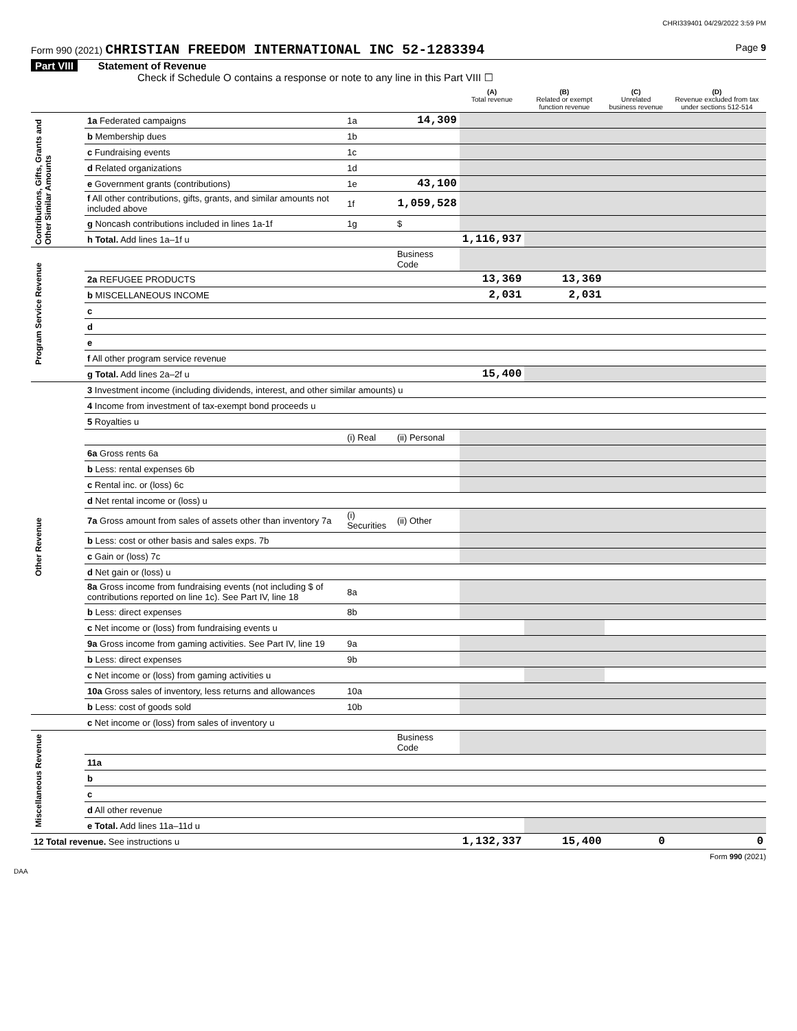CHRI339401 04/29/2022 3:59 PM
Form 990 (2021) CHRISTIAN FREEDOM INTERNATIONAL INC 52-1283394 Page 9
Part VIII Statement of Revenue
Check if Schedule O contains a response or note to any line in this Part VIII ☐
| | | | | (A) Total revenue | (B) Related or exempt function revenue | (C) Unrelated business revenue | (D) Revenue excluded from tax under sections 512-514 |
| --- | --- | --- | --- | --- | --- | --- | --- |
| Contributions, Gifts, Grants and Other Similar Amounts | 1a Federated campaigns | 1a | 14,309 | | | | |
| | b Membership dues | 1b | | | | | |
| | c Fundraising events | 1c | | | | | |
| | d Related organizations | 1d | | | | | |
| | e Government grants (contributions) | 1e | 43,100 | | | | |
| | f All other contributions, gifts, grants, and similar amounts not included above | 1f | 1,059,528 | | | | |
| | g Noncash contributions included in lines 1a-1f | 1g | $ | | | | |
| | h Total. Add lines 1a–1f u | | | 1,116,937 | | | |
| Program Service Revenue | | | Business Code | | | | |
| | 2a REFUGEE PRODUCTS | | | 13,369 | 13,369 | | |
| | b MISCELLANEOUS INCOME | | | 2,031 | 2,031 | | |
| | c | | | | | | |
| | d | | | | | | |
| | e | | | | | | |
| | f All other program service revenue | | | | | | |
| | g Total. Add lines 2a–2f u | | | 15,400 | | | |
| Other Revenue | 3 Investment income (including dividends, interest, and other similar amounts) u | | | | | | |
| | 4 Income from investment of tax-exempt bond proceeds u | | | | | | |
| | 5 Royalties u | | | | | | |
| | | (i) Real | (ii) Personal | | | | |
| | 6a Gross rents 6a | | | | | | |
| | b Less: rental expenses 6b | | | | | | |
| | c Rental inc. or (loss) 6c | | | | | | |
| | d Net rental income or (loss) u | | | | | | |
| | 7a Gross amount from sales of assets other than inventory 7a | (i) Securities | (ii) Other | | | | |
| | b Less: cost or other basis and sales exps. 7b | | | | | | |
| | c Gain or (loss) 7c | | | | | | |
| | d Net gain or (loss) u | | | | | | |
| | 8a Gross income from fundraising events (not including $ of contributions reported on line 1c). See Part IV, line 18 | 8a | | | | | |
| | b Less: direct expenses | 8b | | | | | |
| | c Net income or (loss) from fundraising events u | | | | | | |
| | 9a Gross income from gaming activities. See Part IV, line 19 | 9a | | | | | |
| | b Less: direct expenses | 9b | | | | | |
| | c Net income or (loss) from gaming activities u | | | | | | |
| | 10a Gross sales of inventory, less returns and allowances | 10a | | | | | |
| | b Less: cost of goods sold | 10b | | | | | |
| | c Net income or (loss) from sales of inventory u | | | | | | |
| Miscellaneous Revenue | | | Business Code | | | | |
| | 11a | | | | | | |
| | b | | | | | | |
| | c | | | | | | |
| | d All other revenue | | | | | | |
| | e Total. Add lines 11a–11d u | | | | | | |
| 12 Total revenue. See instructions u | | | | 1,132,337 | 15,400 | 0 | 0 |
Form 990 (2021)
DAA